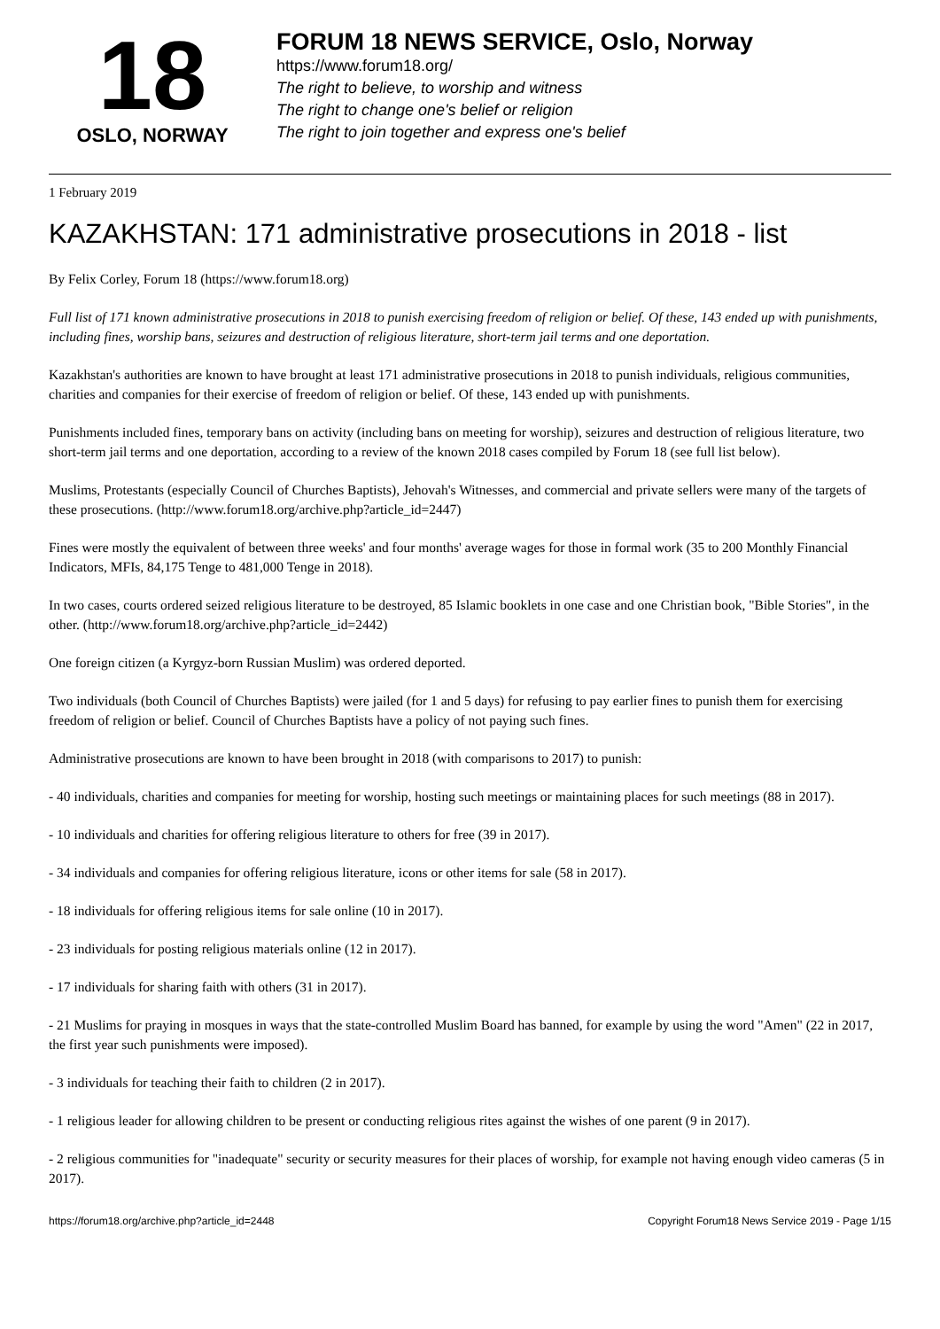18
OSLO, NORWAY
FORUM 18 NEWS SERVICE, Oslo, Norway
https://www.forum18.org/
The right to believe, to worship and witness
The right to change one's belief or religion
The right to join together and express one's belief
1 February 2019
KAZAKHSTAN: 171 administrative prosecutions in 2018 - list
By Felix Corley, Forum 18 (https://www.forum18.org)
Full list of 171 known administrative prosecutions in 2018 to punish exercising freedom of religion or belief. Of these, 143 ended up with punishments, including fines, worship bans, seizures and destruction of religious literature, short-term jail terms and one deportation.
Kazakhstan's authorities are known to have brought at least 171 administrative prosecutions in 2018 to punish individuals, religious communities, charities and companies for their exercise of freedom of religion or belief. Of these, 143 ended up with punishments.
Punishments included fines, temporary bans on activity (including bans on meeting for worship), seizures and destruction of religious literature, two short-term jail terms and one deportation, according to a review of the known 2018 cases compiled by Forum 18 (see full list below).
Muslims, Protestants (especially Council of Churches Baptists), Jehovah's Witnesses, and commercial and private sellers were many of the targets of these prosecutions. (http://www.forum18.org/archive.php?article_id=2447)
Fines were mostly the equivalent of between three weeks' and four months' average wages for those in formal work (35 to 200 Monthly Financial Indicators, MFIs, 84,175 Tenge to 481,000 Tenge in 2018).
In two cases, courts ordered seized religious literature to be destroyed, 85 Islamic booklets in one case and one Christian book, "Bible Stories", in the other. (http://www.forum18.org/archive.php?article_id=2442)
One foreign citizen (a Kyrgyz-born Russian Muslim) was ordered deported.
Two individuals (both Council of Churches Baptists) were jailed (for 1 and 5 days) for refusing to pay earlier fines to punish them for exercising freedom of religion or belief. Council of Churches Baptists have a policy of not paying such fines.
Administrative prosecutions are known to have been brought in 2018 (with comparisons to 2017) to punish:
- 40 individuals, charities and companies for meeting for worship, hosting such meetings or maintaining places for such meetings (88 in 2017).
- 10 individuals and charities for offering religious literature to others for free (39 in 2017).
- 34 individuals and companies for offering religious literature, icons or other items for sale (58 in 2017).
- 18 individuals for offering religious items for sale online (10 in 2017).
- 23 individuals for posting religious materials online (12 in 2017).
- 17 individuals for sharing faith with others (31 in 2017).
- 21 Muslims for praying in mosques in ways that the state-controlled Muslim Board has banned, for example by using the word "Amen" (22 in 2017, the first year such punishments were imposed).
- 3 individuals for teaching their faith to children (2 in 2017).
- 1 religious leader for allowing children to be present or conducting religious rites against the wishes of one parent (9 in 2017).
- 2 religious communities for "inadequate" security or security measures for their places of worship, for example not having enough video cameras (5 in 2017).
https://forum18.org/archive.php?article_id=2448 Copyright Forum18 News Service 2019 - Page 1/15